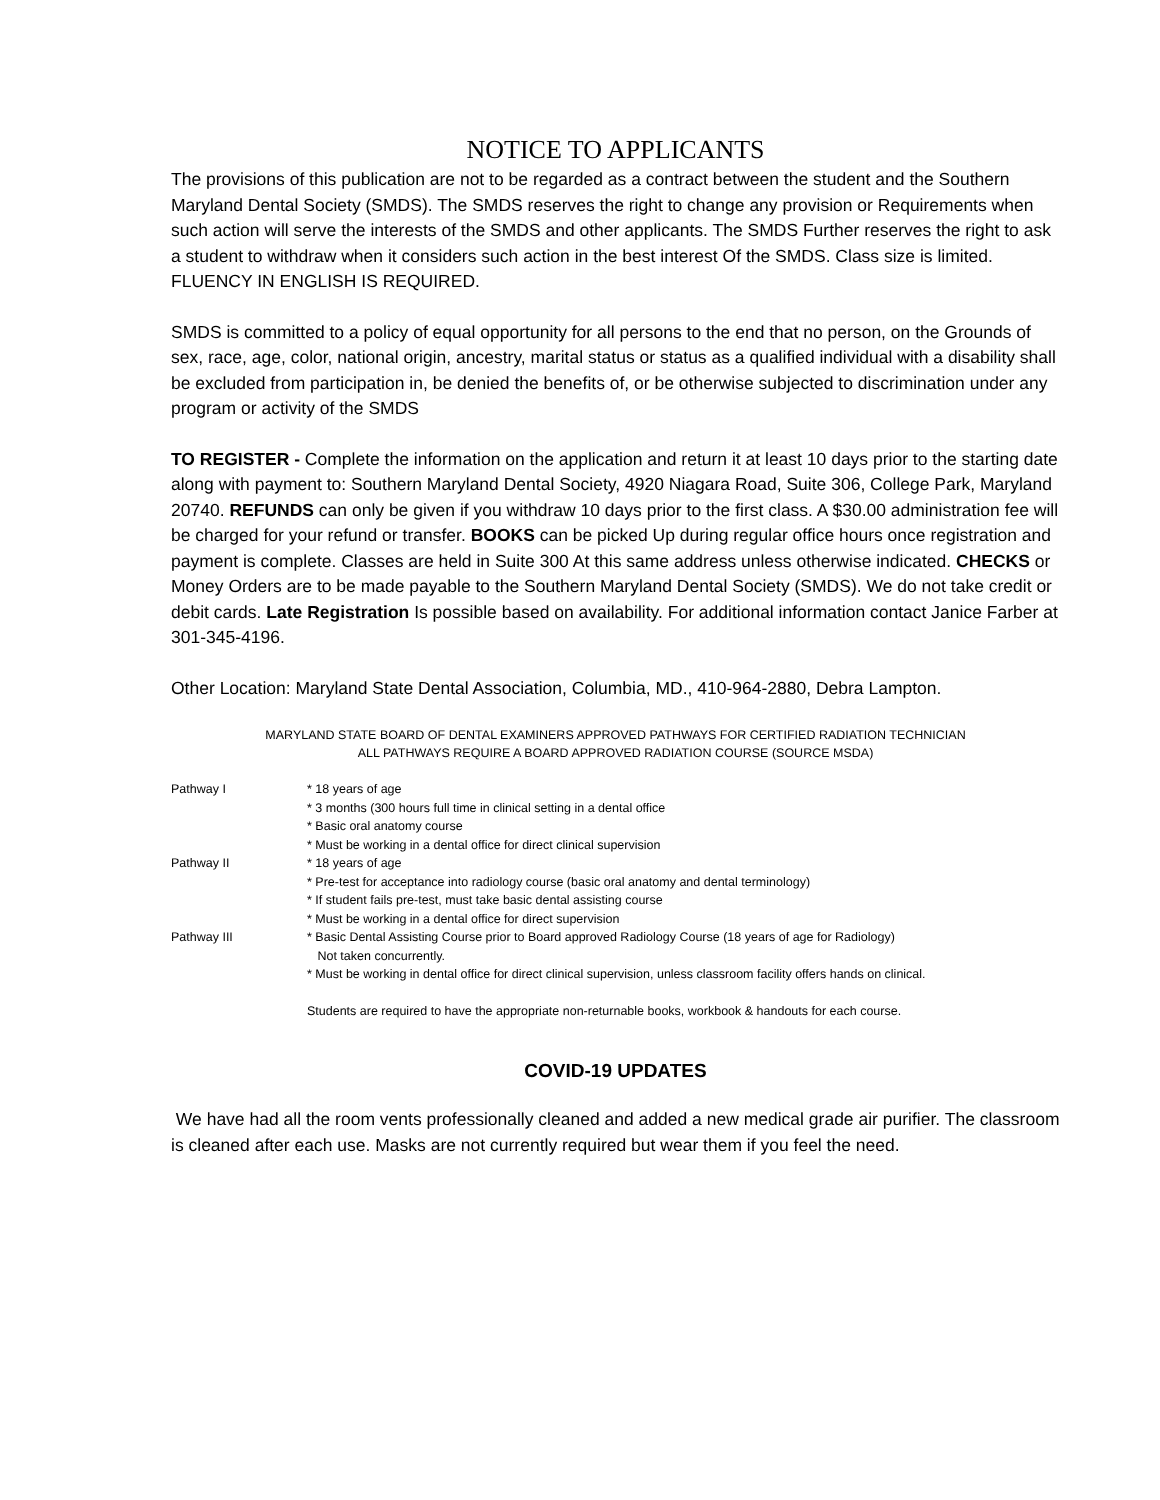NOTICE TO APPLICANTS
The provisions of this publication are not to be regarded as a contract between the student and the Southern Maryland Dental Society (SMDS). The SMDS reserves the right to change any provision or Requirements when such action will serve the interests of the SMDS and other applicants. The SMDS Further reserves the right to ask a student to withdraw when it considers such action in the best interest Of the SMDS. Class size is limited. FLUENCY IN ENGLISH IS REQUIRED.
SMDS is committed to a policy of equal opportunity for all persons to the end that no person, on the Grounds of sex, race, age, color, national origin, ancestry, marital status or status as a qualified individual with a disability shall be excluded from participation in, be denied the benefits of, or be otherwise subjected to discrimination under any program or activity of the SMDS
TO REGISTER - Complete the information on the application and return it at least 10 days prior to the starting date along with payment to: Southern Maryland Dental Society, 4920 Niagara Road, Suite 306, College Park, Maryland 20740. REFUNDS can only be given if you withdraw 10 days prior to the first class. A $30.00 administration fee will be charged for your refund or transfer. BOOKS can be picked Up during regular office hours once registration and payment is complete. Classes are held in Suite 300 At this same address unless otherwise indicated. CHECKS or Money Orders are to be made payable to the Southern Maryland Dental Society (SMDS). We do not take credit or debit cards. Late Registration Is possible based on availability. For additional information contact Janice Farber at 301-345-4196.
Other Location: Maryland State Dental Association, Columbia, MD., 410-964-2880, Debra Lampton.
MARYLAND STATE BOARD OF DENTAL EXAMINERS APPROVED PATHWAYS FOR CERTIFIED RADIATION TECHNICIAN
ALL PATHWAYS REQUIRE A BOARD APPROVED RADIATION COURSE (SOURCE MSDA)
| Pathway I | * 18 years of age |
| | * 3 months (300 hours full time in clinical setting in a dental office |
| | * Basic oral anatomy course |
| | * Must be working in a dental office for direct clinical supervision |
| Pathway II | * 18 years of age |
| | * Pre-test for acceptance into radiology course (basic oral anatomy and dental terminology) |
| | * If student fails pre-test, must take basic dental assisting course |
| | * Must be working in a dental office for direct supervision |
| Pathway III | * Basic Dental Assisting Course prior to Board approved Radiology Course (18 years of age for Radiology) Not taken concurrently. |
| | * Must be working in dental office for direct clinical supervision, unless classroom facility offers hands on clinical. |
| | Students are required to have the appropriate non-returnable books, workbook & handouts for each course. |
COVID-19 UPDATES
We have had all the room vents professionally cleaned and added a new medical grade air purifier. The classroom is cleaned after each use. Masks are not currently required but wear them if you feel the need.